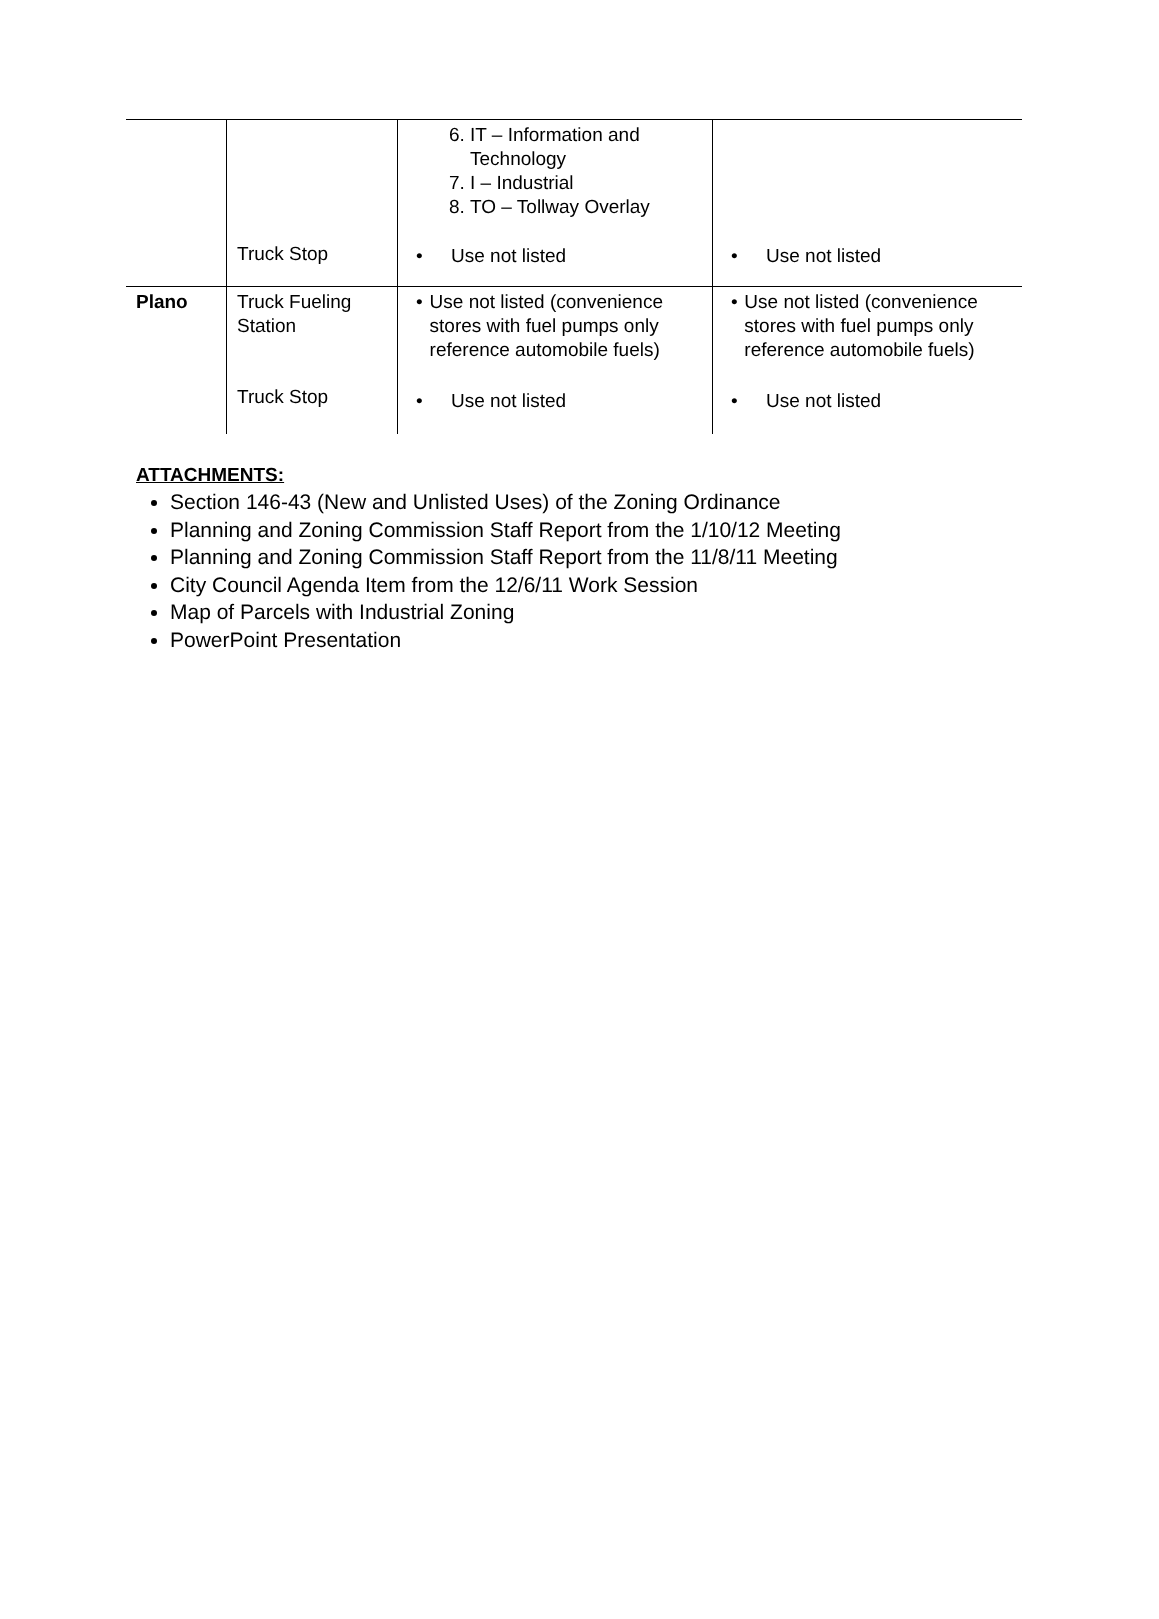| | | 6. IT – Information and Technology 7. I – Industrial 8. TO – Tollway Overlay | |
| | Truck Stop | • Use not listed | • Use not listed |
| Plano | Truck Fueling Station | • Use not listed (convenience stores with fuel pumps only reference automobile fuels) | • Use not listed (convenience stores with fuel pumps only reference automobile fuels) |
| | Truck Stop | • Use not listed | • Use not listed |
ATTACHMENTS:
Section 146-43 (New and Unlisted Uses) of the Zoning Ordinance
Planning and Zoning Commission Staff Report from the 1/10/12 Meeting
Planning and Zoning Commission Staff Report from the 11/8/11 Meeting
City Council Agenda Item from the 12/6/11 Work Session
Map of Parcels with Industrial Zoning
PowerPoint Presentation